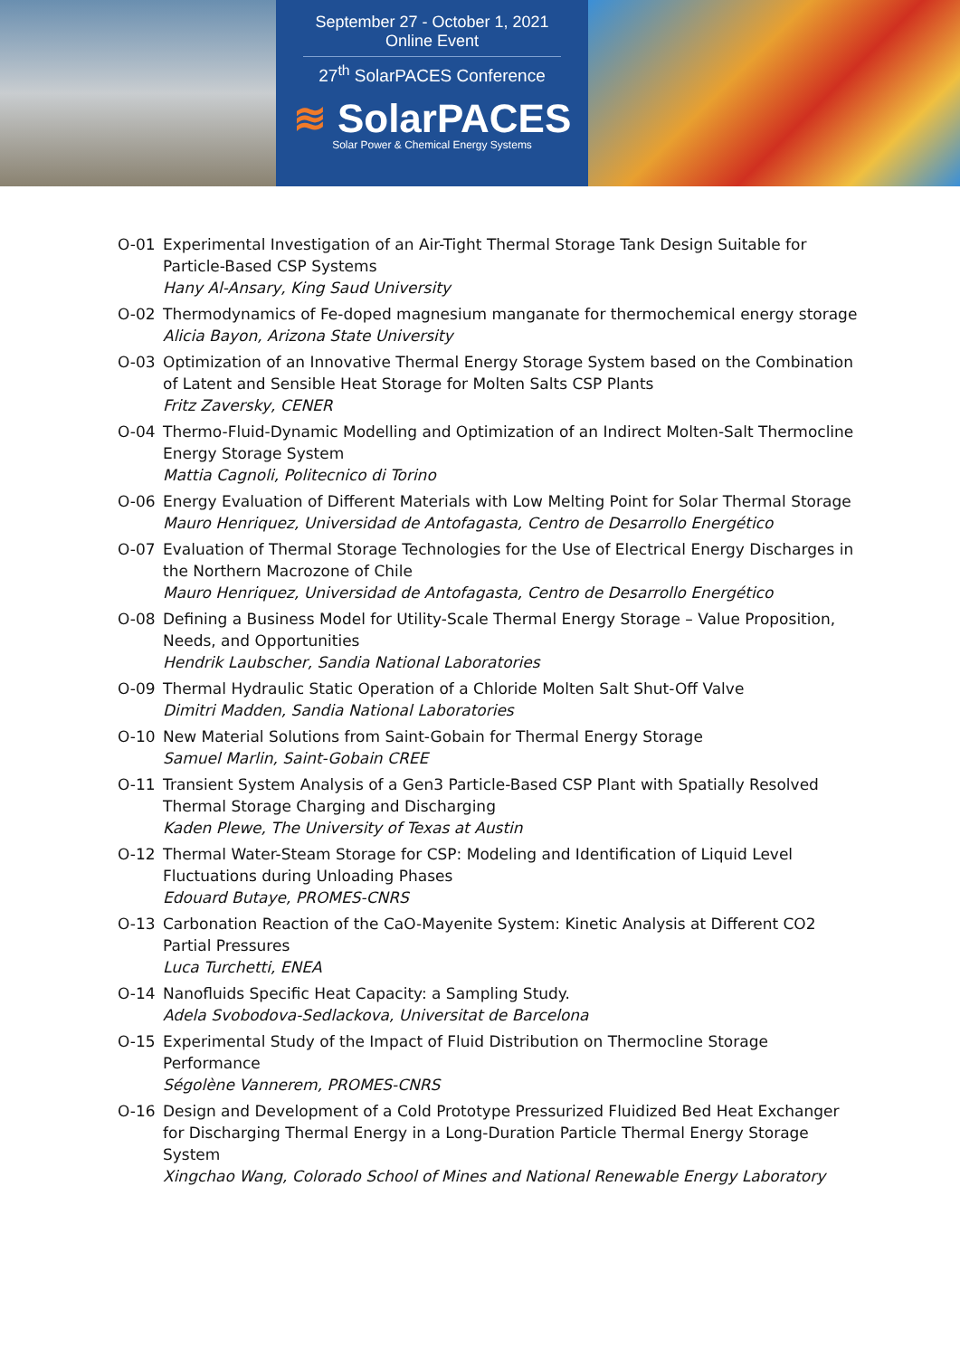September 27 - October 1, 2021
Online Event
27<sup>th</sup> SolarPACES Conference
≋ SolarPACES
Solar Power & Chemical Energy Systems
O-01 Experimental Investigation of an Air-Tight Thermal Storage Tank Design Suitable for Particle-Based CSP Systems
Hany Al-Ansary, King Saud University
O-02 Thermodynamics of Fe-doped magnesium manganate for thermochemical energy storage
Alicia Bayon, Arizona State University
O-03 Optimization of an Innovative Thermal Energy Storage System based on the Combination of Latent and Sensible Heat Storage for Molten Salts CSP Plants
Fritz Zaversky, CENER
O-04 Thermo-Fluid-Dynamic Modelling and Optimization of an Indirect Molten-Salt Thermocline Energy Storage System
Mattia Cagnoli, Politecnico di Torino
O-06 Energy Evaluation of Different Materials with Low Melting Point for Solar Thermal Storage
Mauro Henriquez, Universidad de Antofagasta, Centro de Desarrollo Energético
O-07 Evaluation of Thermal Storage Technologies for the Use of Electrical Energy Discharges in the Northern Macrozone of Chile
Mauro Henriquez, Universidad de Antofagasta, Centro de Desarrollo Energético
O-08 Defining a Business Model for Utility-Scale Thermal Energy Storage – Value Proposition, Needs, and Opportunities
Hendrik Laubscher, Sandia National Laboratories
O-09 Thermal Hydraulic Static Operation of a Chloride Molten Salt Shut-Off Valve
Dimitri Madden, Sandia National Laboratories
O-10 New Material Solutions from Saint-Gobain for Thermal Energy Storage
Samuel Marlin, Saint-Gobain CREE
O-11 Transient System Analysis of a Gen3 Particle-Based CSP Plant with Spatially Resolved Thermal Storage Charging and Discharging
Kaden Plewe, The University of Texas at Austin
O-12 Thermal Water-Steam Storage for CSP: Modeling and Identification of Liquid Level Fluctuations during Unloading Phases
Edouard Butaye, PROMES-CNRS
O-13 Carbonation Reaction of the CaO-Mayenite System: Kinetic Analysis at Different CO2 Partial Pressures
Luca Turchetti, ENEA
O-14 Nanofluids Specific Heat Capacity: a Sampling Study.
Adela Svobodova-Sedlackova, Universitat de Barcelona
O-15 Experimental Study of the Impact of Fluid Distribution on Thermocline Storage Performance
Ségolène Vannerem, PROMES-CNRS
O-16 Design and Development of a Cold Prototype Pressurized Fluidized Bed Heat Exchanger for Discharging Thermal Energy in a Long-Duration Particle Thermal Energy Storage System
Xingchao Wang, Colorado School of Mines and National Renewable Energy Laboratory